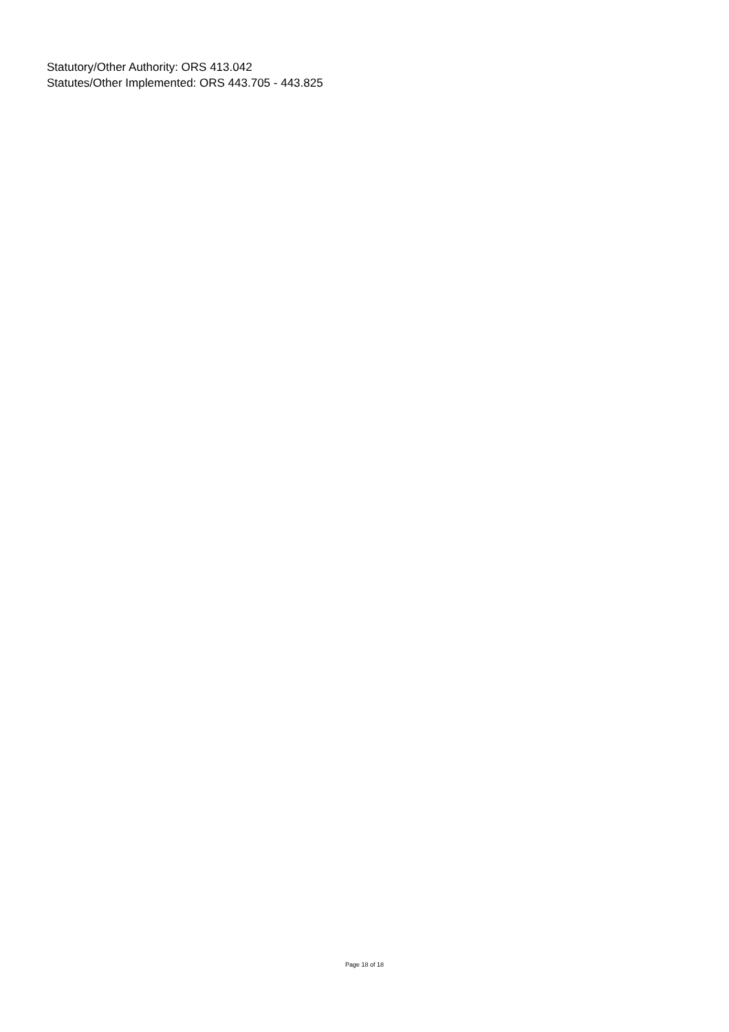Statutory/Other Authority: ORS 413.042
Statutes/Other Implemented: ORS 443.705 - 443.825
Page 18 of 18